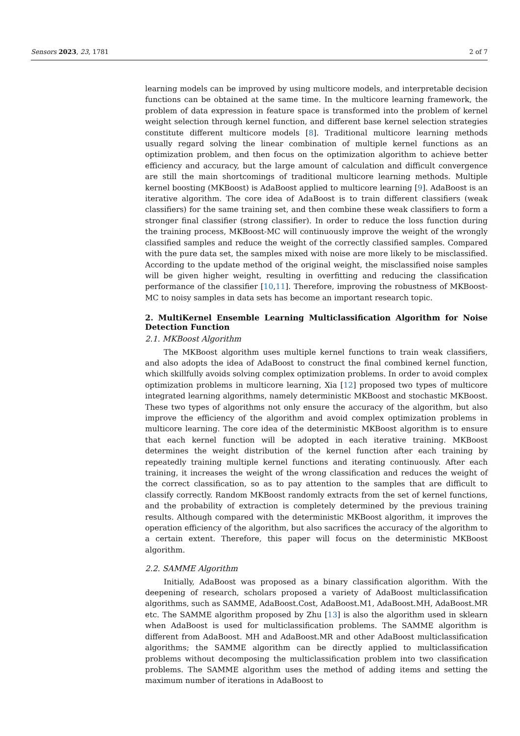Sensors 2023, 23, 1781 2 of 7
learning models can be improved by using multicore models, and interpretable decision functions can be obtained at the same time. In the multicore learning framework, the problem of data expression in feature space is transformed into the problem of kernel weight selection through kernel function, and different base kernel selection strategies constitute different multicore models [8]. Traditional multicore learning methods usually regard solving the linear combination of multiple kernel functions as an optimization problem, and then focus on the optimization algorithm to achieve better efficiency and accuracy, but the large amount of calculation and difficult convergence are still the main shortcomings of traditional multicore learning methods. Multiple kernel boosting (MKBoost) is AdaBoost applied to multicore learning [9]. AdaBoost is an iterative algorithm. The core idea of AdaBoost is to train different classifiers (weak classifiers) for the same training set, and then combine these weak classifiers to form a stronger final classifier (strong classifier). In order to reduce the loss function during the training process, MKBoost-MC will continuously improve the weight of the wrongly classified samples and reduce the weight of the correctly classified samples. Compared with the pure data set, the samples mixed with noise are more likely to be misclassified. According to the update method of the original weight, the misclassified noise samples will be given higher weight, resulting in overfitting and reducing the classification performance of the classifier [10,11]. Therefore, improving the robustness of MKBoost-MC to noisy samples in data sets has become an important research topic.
2. MultiKernel Ensemble Learning Multiclassification Algorithm for Noise Detection Function
2.1. MKBoost Algorithm
The MKBoost algorithm uses multiple kernel functions to train weak classifiers, and also adopts the idea of AdaBoost to construct the final combined kernel function, which skillfully avoids solving complex optimization problems. In order to avoid complex optimization problems in multicore learning, Xia [12] proposed two types of multicore integrated learning algorithms, namely deterministic MKBoost and stochastic MKBoost. These two types of algorithms not only ensure the accuracy of the algorithm, but also improve the efficiency of the algorithm and avoid complex optimization problems in multicore learning. The core idea of the deterministic MKBoost algorithm is to ensure that each kernel function will be adopted in each iterative training. MKBoost determines the weight distribution of the kernel function after each training by repeatedly training multiple kernel functions and iterating continuously. After each training, it increases the weight of the wrong classification and reduces the weight of the correct classification, so as to pay attention to the samples that are difficult to classify correctly. Random MKBoost randomly extracts from the set of kernel functions, and the probability of extraction is completely determined by the previous training results. Although compared with the deterministic MKBoost algorithm, it improves the operation efficiency of the algorithm, but also sacrifices the accuracy of the algorithm to a certain extent. Therefore, this paper will focus on the deterministic MKBoost algorithm.
2.2. SAMME Algorithm
Initially, AdaBoost was proposed as a binary classification algorithm. With the deepening of research, scholars proposed a variety of AdaBoost multiclassification algorithms, such as SAMME, AdaBoost.Cost, AdaBoost.M1, AdaBoost.MH, AdaBoost.MR etc. The SAMME algorithm proposed by Zhu [13] is also the algorithm used in sklearn when AdaBoost is used for multiclassification problems. The SAMME algorithm is different from AdaBoost. MH and AdaBoost.MR and other AdaBoost multiclassification algorithms; the SAMME algorithm can be directly applied to multiclassification problems without decomposing the multiclassification problem into two classification problems. The SAMME algorithm uses the method of adding items and setting the maximum number of iterations in AdaBoost to